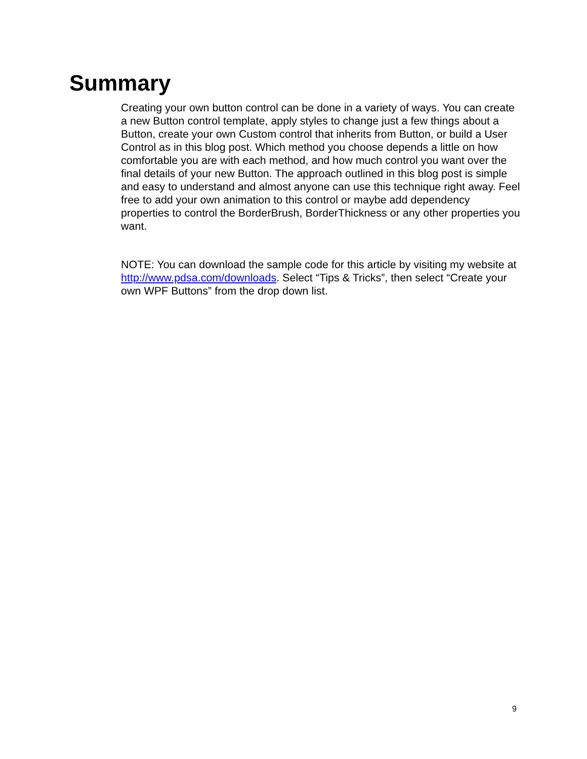Summary
Creating your own button control can be done in a variety of ways. You can create a new Button control template, apply styles to change just a few things about a Button, create your own Custom control that inherits from Button, or build a User Control as in this blog post. Which method you choose depends a little on how comfortable you are with each method, and how much control you want over the final details of your new Button. The approach outlined in this blog post is simple and easy to understand and almost anyone can use this technique right away. Feel free to add your own animation to this control or maybe add dependency properties to control the BorderBrush, BorderThickness or any other properties you want.
NOTE: You can download the sample code for this article by visiting my website at http://www.pdsa.com/downloads. Select “Tips & Tricks”, then select “Create your own WPF Buttons” from the drop down list.
9